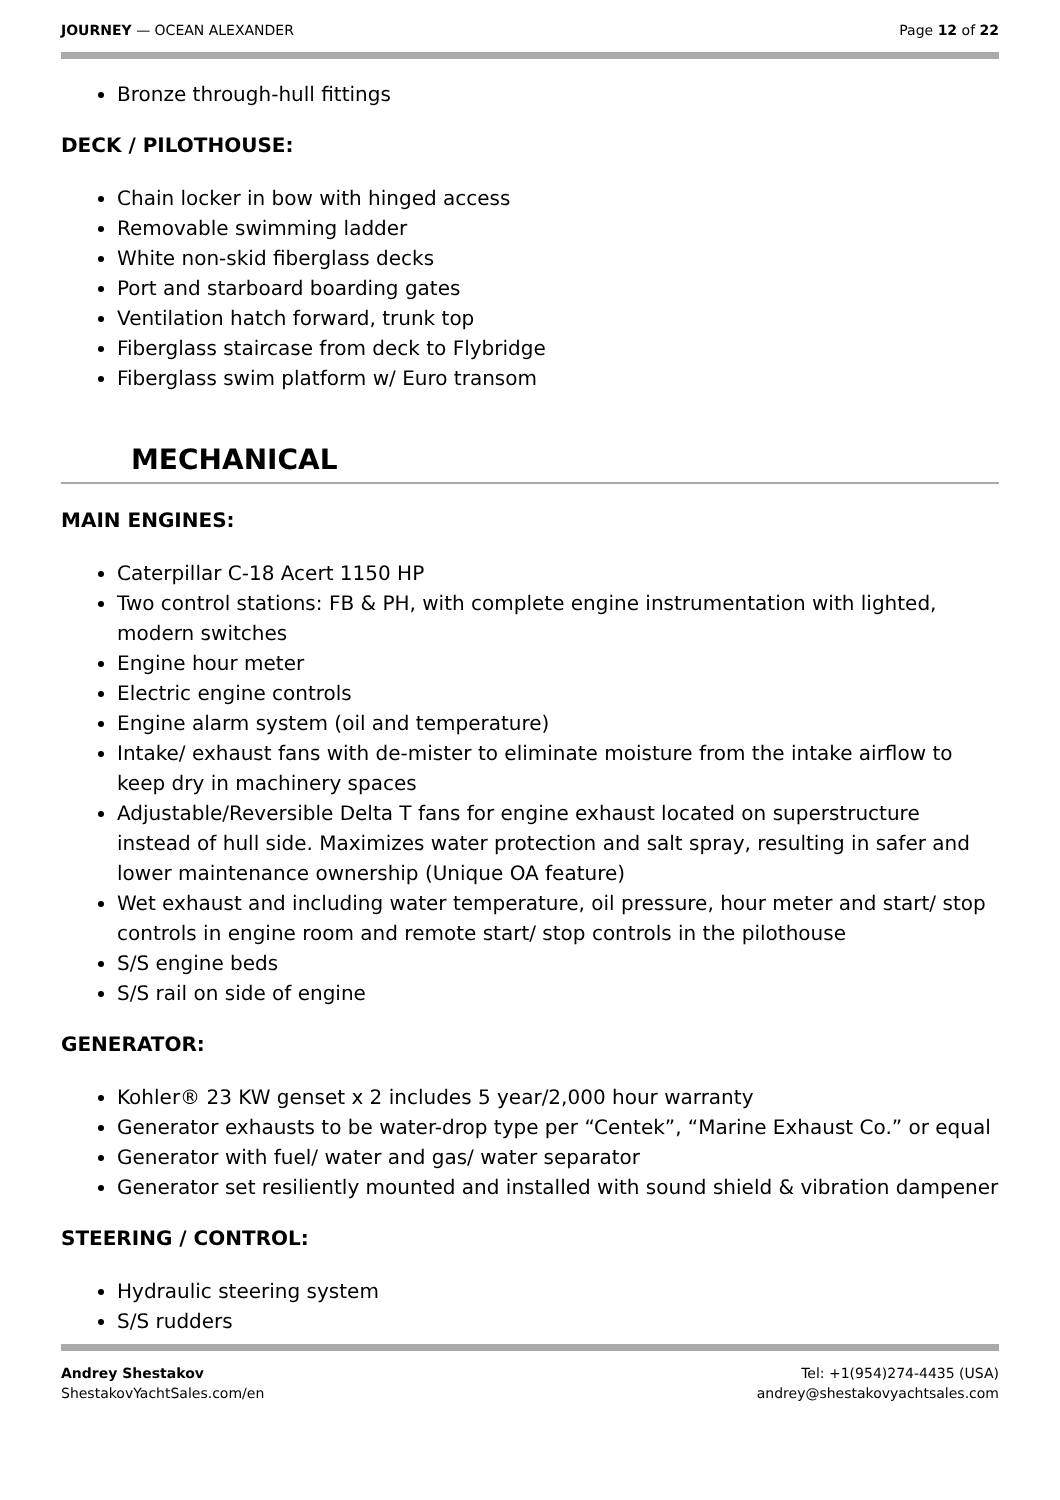JOURNEY — OCEAN ALEXANDER Page 12 of 22
Bronze through-hull fittings
DECK / PILOTHOUSE:
Chain locker in bow with hinged access
Removable swimming ladder
White non-skid fiberglass decks
Port and starboard boarding gates
Ventilation hatch forward, trunk top
Fiberglass staircase from deck to Flybridge
Fiberglass swim platform w/ Euro transom
MECHANICAL
MAIN ENGINES:
Caterpillar C-18 Acert 1150 HP
Two control stations: FB & PH, with complete engine instrumentation with lighted, modern switches
Engine hour meter
Electric engine controls
Engine alarm system (oil and temperature)
Intake/ exhaust fans with de-mister to eliminate moisture from the intake airflow to keep dry in machinery spaces
Adjustable/Reversible Delta T fans for engine exhaust located on superstructure instead of hull side. Maximizes water protection and salt spray, resulting in safer and lower maintenance ownership (Unique OA feature)
Wet exhaust and including water temperature, oil pressure, hour meter and start/ stop controls in engine room and remote start/ stop controls in the pilothouse
S/S engine beds
S/S rail on side of engine
GENERATOR:
Kohler® 23 KW genset x 2 includes 5 year/2,000 hour warranty
Generator exhausts to be water-drop type per “Centek”, “Marine Exhaust Co.” or equal
Generator with fuel/ water and gas/ water separator
Generator set resiliently mounted and installed with sound shield & vibration dampener
STEERING / CONTROL:
Hydraulic steering system
S/S rudders
Andrey Shestakov
ShestakovYachtSales.com/en
Tel: +1(954)274-4435 (USA)
andrey@shestakovyachtsales.com